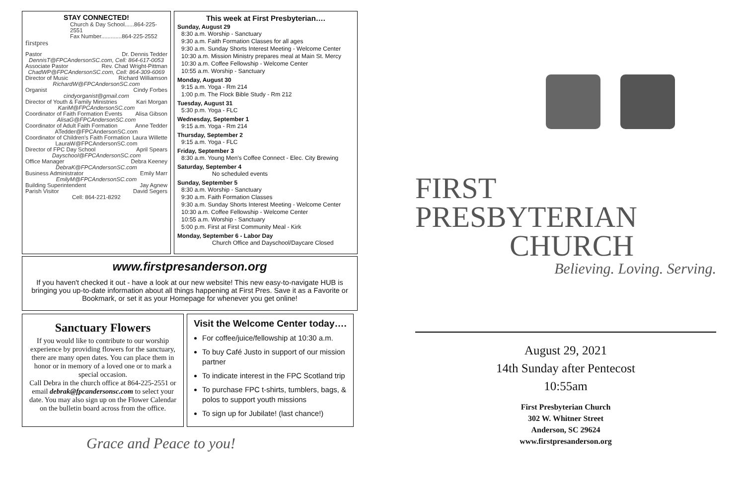STAY CONNECTED!
Church & Day School......864-225-2551
Fax Number.............864-225-2552
firstpres
Pastor Dr. Dennis Tedder
DennisT@FPCAndersonSC.com, Cell: 864-617-0053
Associate Pastor Rev. Chad Wright-Pittman
ChadWP@FPCAndersonSC.com, Cell: 864-309-6069
Director of Music Richard Williamson
RichardW@FPCAndersonSC.com
Organist Cindy Forbes
cindyorganist@gmail.com
Director of Youth & Family Ministries Kari Morgan
KariM@FPCAndersonSC.com
Coordinator of Faith Formation Events Alisa Gibson
AlisaG@FPCAndersonSC.com
Coordinator of Adult Faith Formation Anne Tedder
ATedder@FPCAndersonSC.com
Coordinator of Children's Faith Formation Laura Willette
LauraW@FPCAndersonSC.com
Director of FPC Day School April Spears
Dayschool@FPCAndersonSC.com
Office Manager Debra Keeney
DebraK@FPCAndersonSC.com
Business Administrator Emily Marr
EmilyM@FPCAndersonSC.com
Building Superintendent Jay Agnew
Parish Visitor David Segers
Cell: 864-221-8292
This week at First Presbyterian….
Sunday, August 29
8:30 a.m. Worship - Sanctuary
9:30 a.m. Faith Formation Classes for all ages
9:30 a.m. Sunday Shorts Interest Meeting - Welcome Center
10:30 a.m. Mission Ministry prepares meal at Main St. Mercy
10:30 a.m. Coffee Fellowship - Welcome Center
10:55 a.m. Worship - Sanctuary
Monday, August 30
9:15 a.m. Yoga - Rm 214
1:00 p.m. The Flock Bible Study - Rm 212
Tuesday, August 31
5:30 p.m. Yoga - FLC
Wednesday, September 1
9:15 a.m. Yoga - Rm 214
Thursday, September 2
9:15 a.m. Yoga - FLC
Friday, September 3
8:30 a.m. Young Men's Coffee Connect - Elec. City Brewing
Saturday, September 4
No scheduled events
Sunday, September 5
8:30 a.m. Worship - Sanctuary
9:30 a.m. Faith Formation Classes
9:30 a.m. Sunday Shorts Interest Meeting - Welcome Center
10:30 a.m. Coffee Fellowship - Welcome Center
10:55 a.m. Worship - Sanctuary
5:00 p.m. First at First Community Meal - Kirk
Monday, September 6 - Labor Day
Church Office and Dayschool/Daycare Closed
www.firstpresanderson.org
If you haven't checked it out - have a look at our new website! This new easy-to-navigate HUB is bringing you up-to-date information about all things happening at First Pres. Save it as a Favorite or Bookmark, or set it as your Homepage for whenever you get online!
Sanctuary Flowers
If you would like to contribute to our worship experience by providing flowers for the sanctuary, there are many open dates. You can place them in honor or in memory of a loved one or to mark a special occasion.
Call Debra in the church office at 864-225-2551 or email debrak@fpcandersonsc.com to select your date. You may also sign up on the Flower Calendar on the bulletin board across from the office.
Visit the Welcome Center today….
For coffee/juice/fellowship at 10:30 a.m.
To buy Café Justo in support of our mission partner
To indicate interest in the FPC Scotland trip
To purchase FPC t-shirts, tumblers, bags, & polos to support youth missions
To sign up for Jubilate! (last chance!)
Grace and Peace to you!
FIRST
PRESBYTERIAN
CHURCH
Believing. Loving. Serving.
August 29, 2021
14th Sunday after Pentecost
10:55am
First Presbyterian Church
302 W. Whitner Street
Anderson, SC 29624
www.firstpresanderson.org